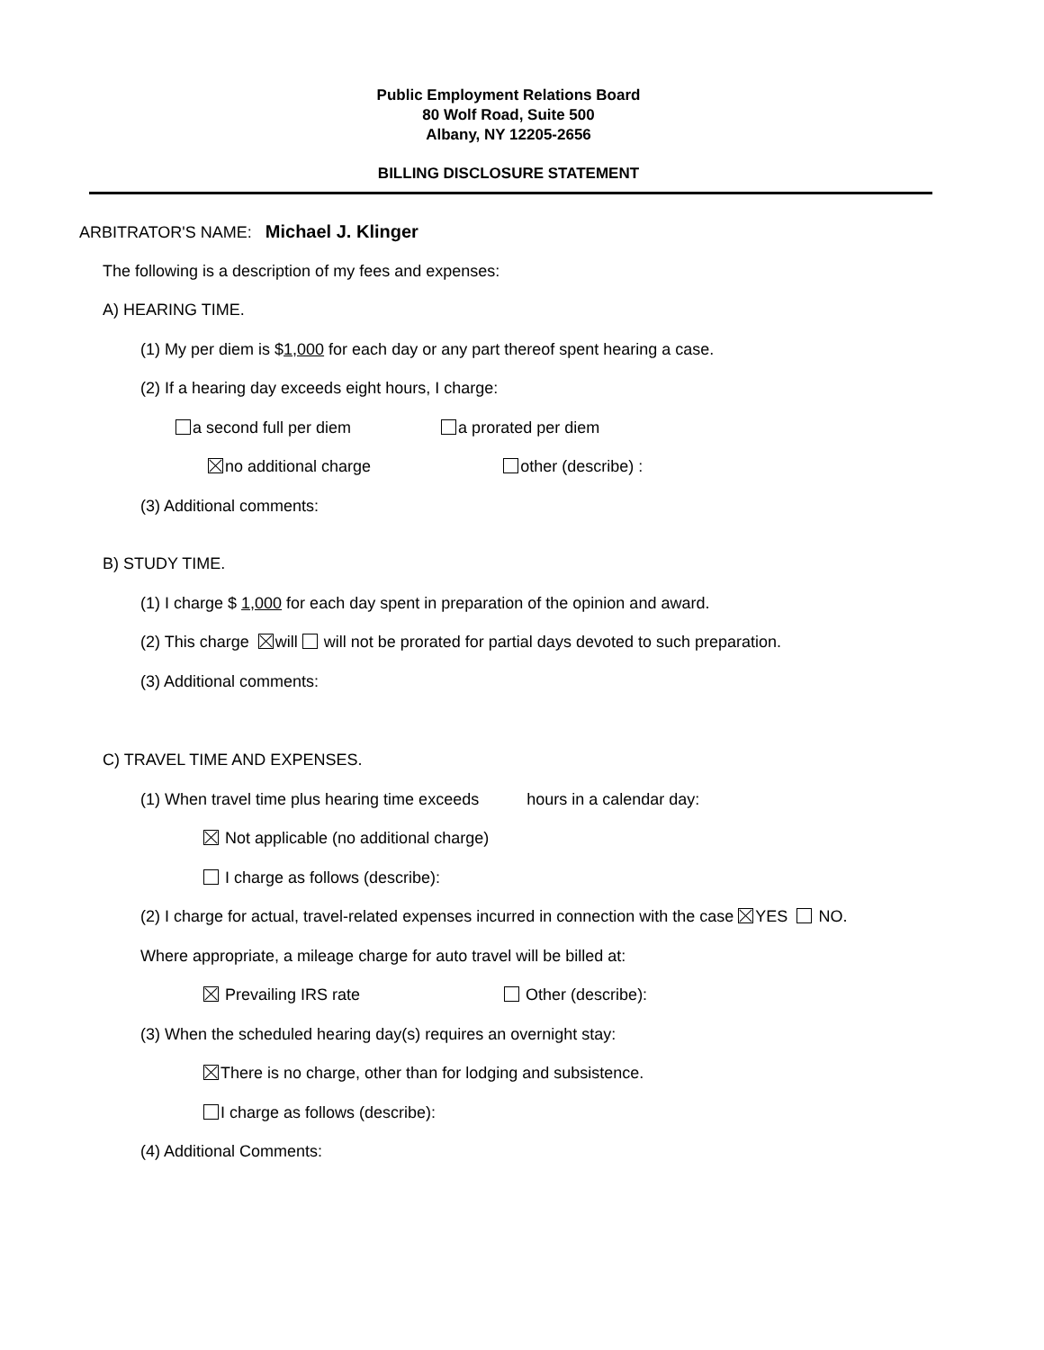Public Employment Relations Board
80 Wolf Road, Suite 500
Albany, NY 12205-2656
BILLING DISCLOSURE STATEMENT
ARBITRATOR'S NAME: Michael J. Klinger
The following is a description of my fees and expenses:
A) HEARING TIME.
(1) My per diem is $1,000 for each day or any part thereof spent hearing a case.
(2) If a hearing day exceeds eight hours, I charge:
a second full per diem a prorated per diem
no additional charge other (describe) :
(3) Additional comments:
B) STUDY TIME.
(1) I charge $ 1,000 for each day spent in preparation of the opinion and award.
(2) This charge will will not be prorated for partial days devoted to such preparation.
(3) Additional comments:
C) TRAVEL TIME AND EXPENSES.
(1) When travel time plus hearing time exceeds hours in a calendar day:
Not applicable (no additional charge)
I charge as follows (describe):
(2) I charge for actual, travel-related expenses incurred in connection with the case YES NO.
Where appropriate, a mileage charge for auto travel will be billed at:
Prevailing IRS rate Other (describe):
(3) When the scheduled hearing day(s) requires an overnight stay:
There is no charge, other than for lodging and subsistence.
I charge as follows (describe):
(4) Additional Comments: